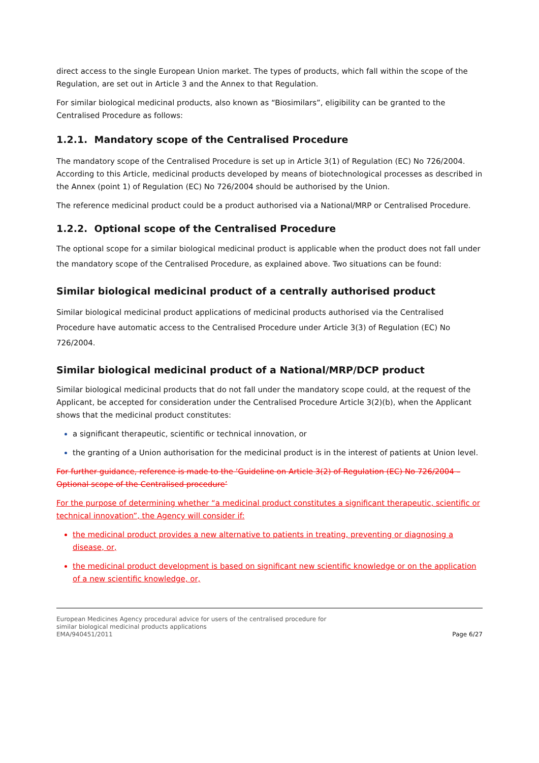direct access to the single European Union market. The types of products, which fall within the scope of the Regulation, are set out in Article 3 and the Annex to that Regulation.
For similar biological medicinal products, also known as “Biosimilars”, eligibility can be granted to the Centralised Procedure as follows:
1.2.1. Mandatory scope of the Centralised Procedure
The mandatory scope of the Centralised Procedure is set up in Article 3(1) of Regulation (EC) No 726/2004. According to this Article, medicinal products developed by means of biotechnological processes as described in the Annex (point 1) of Regulation (EC) No 726/2004 should be authorised by the Union.
The reference medicinal product could be a product authorised via a National/MRP or Centralised Procedure.
1.2.2. Optional scope of the Centralised Procedure
The optional scope for a similar biological medicinal product is applicable when the product does not fall under the mandatory scope of the Centralised Procedure, as explained above. Two situations can be found:
Similar biological medicinal product of a centrally authorised product
Similar biological medicinal product applications of medicinal products authorised via the Centralised Procedure have automatic access to the Centralised Procedure under Article 3(3) of Regulation (EC) No 726/2004.
Similar biological medicinal product of a National/MRP/DCP product
Similar biological medicinal products that do not fall under the mandatory scope could, at the request of the Applicant, be accepted for consideration under the Centralised Procedure Article 3(2)(b), when the Applicant shows that the medicinal product constitutes:
a significant therapeutic, scientific or technical innovation, or
the granting of a Union authorisation for the medicinal product is in the interest of patients at Union level.
For further guidance, reference is made to the ‘Guideline on Article 3(2) of Regulation (EC) No 726/2004 – Optional scope of the Centralised procedure’
For the purpose of determining whether “a medicinal product constitutes a significant therapeutic, scientific or technical innovation”, the Agency will consider if:
the medicinal product provides a new alternative to patients in treating, preventing or diagnosing a disease, or,
the medicinal product development is based on significant new scientific knowledge or on the application of a new scientific knowledge, or,
European Medicines Agency procedural advice for users of the centralised procedure for
similar biological medicinal products applications
EMA/940451/2011
Page 6/27